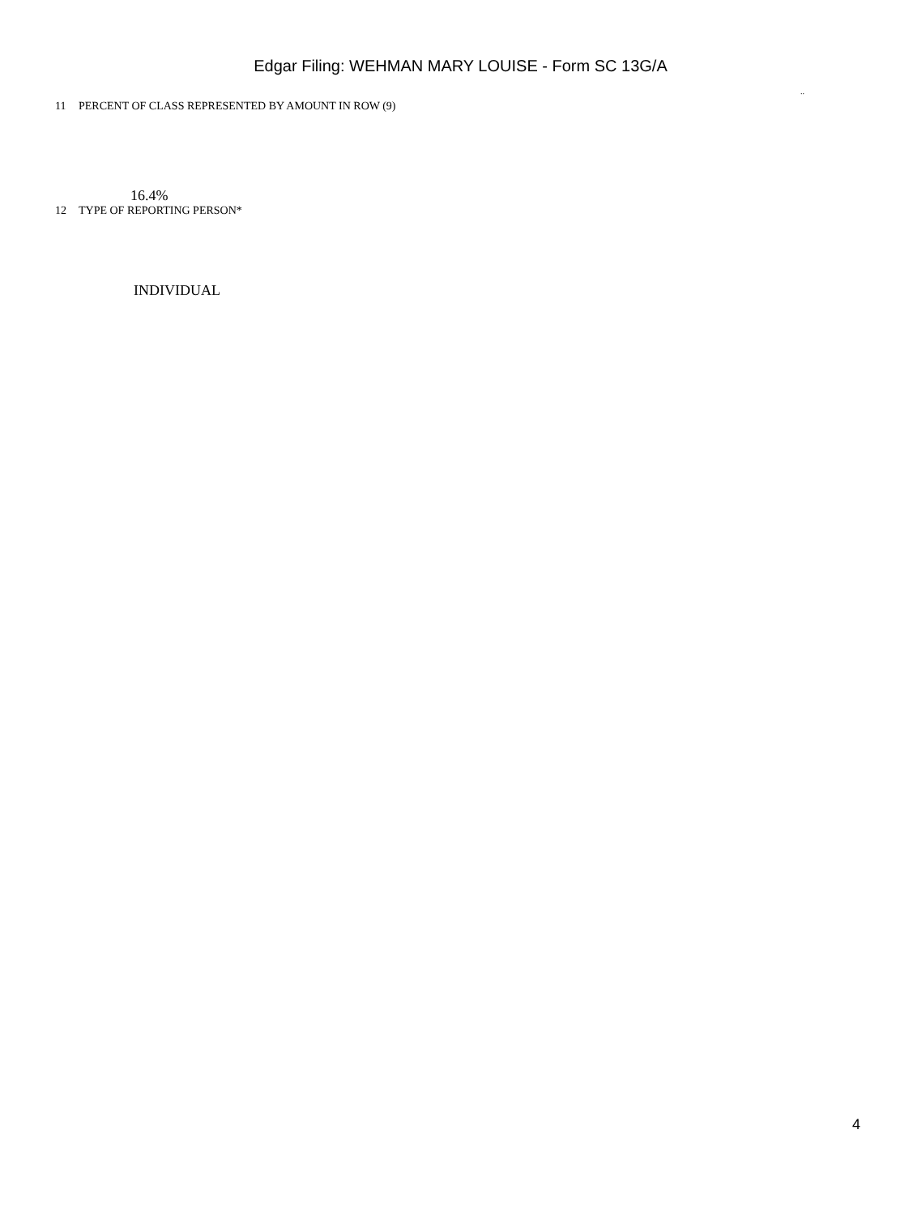Edgar Filing: WEHMAN MARY LOUISE - Form SC 13G/A
..
11 PERCENT OF CLASS REPRESENTED BY AMOUNT IN ROW (9)
16.4%
12 TYPE OF REPORTING PERSON*
INDIVIDUAL
4